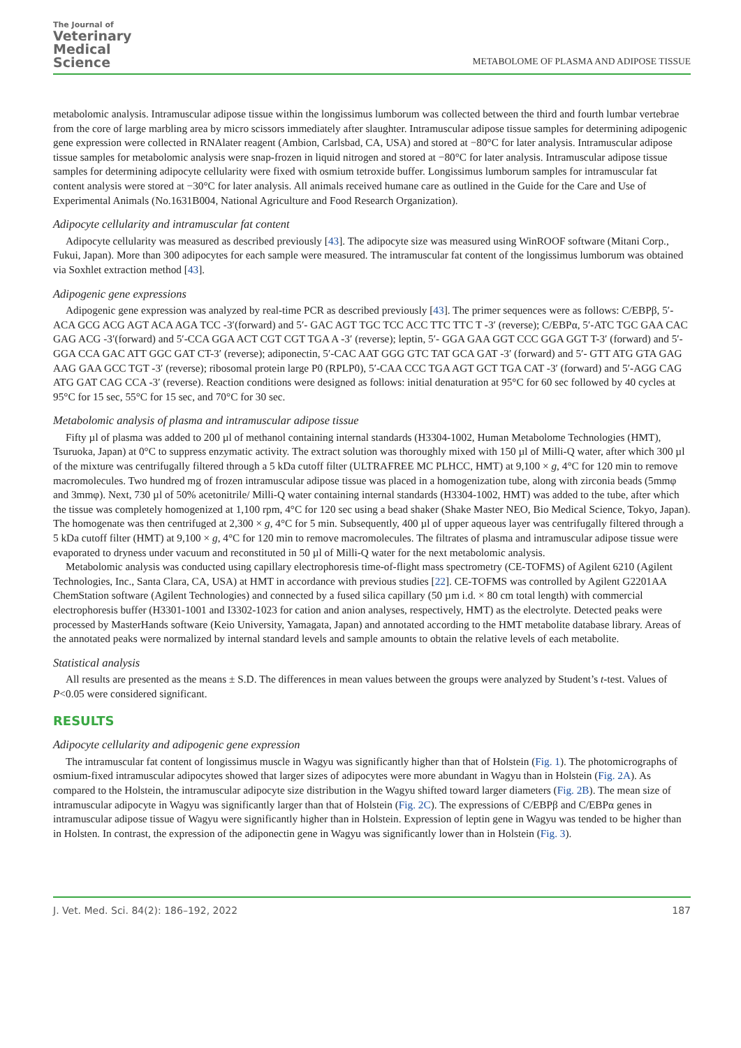The Journal of
Veterinary
Medical
Science
METABOLOME OF PLASMA AND ADIPOSE TISSUE
metabolomic analysis. Intramuscular adipose tissue within the longissimus lumborum was collected between the third and fourth lumbar vertebrae from the core of large marbling area by micro scissors immediately after slaughter. Intramuscular adipose tissue samples for determining adipogenic gene expression were collected in RNAlater reagent (Ambion, Carlsbad, CA, USA) and stored at −80°C for later analysis. Intramuscular adipose tissue samples for metabolomic analysis were snap-frozen in liquid nitrogen and stored at −80°C for later analysis. Intramuscular adipose tissue samples for determining adipocyte cellularity were fixed with osmium tetroxide buffer. Longissimus lumborum samples for intramuscular fat content analysis were stored at −30°C for later analysis. All animals received humane care as outlined in the Guide for the Care and Use of Experimental Animals (No.1631B004, National Agriculture and Food Research Organization).
Adipocyte cellularity and intramuscular fat content
Adipocyte cellularity was measured as described previously [43]. The adipocyte size was measured using WinROOF software (Mitani Corp., Fukui, Japan). More than 300 adipocytes for each sample were measured. The intramuscular fat content of the longissimus lumborum was obtained via Soxhlet extraction method [43].
Adipogenic gene expressions
Adipogenic gene expression was analyzed by real-time PCR as described previously [43]. The primer sequences were as follows: C/EBPβ, 5′- ACA GCG ACG AGT ACA AGA TCC -3′(forward) and 5′- GAC AGT TGC TCC ACC TTC TTC T -3′ (reverse); C/EBPα, 5′-ATC TGC GAA CAC GAG ACG -3′(forward) and 5′-CCA GGA ACT CGT CGT TGA A -3′ (reverse); leptin, 5′- GGA GAA GGT CCC GGA GGT T-3′ (forward) and 5′- GGA CCA GAC ATT GGC GAT CT-3′ (reverse); adiponectin, 5′-CAC AAT GGG GTC TAT GCA GAT -3′ (forward) and 5′- GTT ATG GTA GAG AAG GAA GCC TGT -3′ (reverse); ribosomal protein large P0 (RPLP0), 5′-CAA CCC TGA AGT GCT TGA CAT -3′ (forward) and 5′-AGG CAG ATG GAT CAG CCA -3′ (reverse). Reaction conditions were designed as follows: initial denaturation at 95°C for 60 sec followed by 40 cycles at 95°C for 15 sec, 55°C for 15 sec, and 70°C for 30 sec.
Metabolomic analysis of plasma and intramuscular adipose tissue
Fifty µl of plasma was added to 200 µl of methanol containing internal standards (H3304-1002, Human Metabolome Technologies (HMT), Tsuruoka, Japan) at 0°C to suppress enzymatic activity. The extract solution was thoroughly mixed with 150 µl of Milli-Q water, after which 300 µl of the mixture was centrifugally filtered through a 5 kDa cutoff filter (ULTRAFREE MC PLHCC, HMT) at 9,100 × g, 4°C for 120 min to remove macromolecules. Two hundred mg of frozen intramuscular adipose tissue was placed in a homogenization tube, along with zirconia beads (5mmφ and 3mmφ). Next, 730 µl of 50% acetonitrile/ Milli-Q water containing internal standards (H3304-1002, HMT) was added to the tube, after which the tissue was completely homogenized at 1,100 rpm, 4°C for 120 sec using a bead shaker (Shake Master NEO, Bio Medical Science, Tokyo, Japan). The homogenate was then centrifuged at 2,300 × g, 4°C for 5 min. Subsequently, 400 µl of upper aqueous layer was centrifugally filtered through a 5 kDa cutoff filter (HMT) at 9,100 × g, 4°C for 120 min to remove macromolecules. The filtrates of plasma and intramuscular adipose tissue were evaporated to dryness under vacuum and reconstituted in 50 µl of Milli-Q water for the next metabolomic analysis.
Metabolomic analysis was conducted using capillary electrophoresis time-of-flight mass spectrometry (CE-TOFMS) of Agilent 6210 (Agilent Technologies, Inc., Santa Clara, CA, USA) at HMT in accordance with previous studies [22]. CE-TOFMS was controlled by Agilent G2201AA ChemStation software (Agilent Technologies) and connected by a fused silica capillary (50 µm i.d. × 80 cm total length) with commercial electrophoresis buffer (H3301-1001 and I3302-1023 for cation and anion analyses, respectively, HMT) as the electrolyte. Detected peaks were processed by MasterHands software (Keio University, Yamagata, Japan) and annotated according to the HMT metabolite database library. Areas of the annotated peaks were normalized by internal standard levels and sample amounts to obtain the relative levels of each metabolite.
Statistical analysis
All results are presented as the means ± S.D. The differences in mean values between the groups were analyzed by Student’s t-test. Values of P<0.05 were considered significant.
RESULTS
Adipocyte cellularity and adipogenic gene expression
The intramuscular fat content of longissimus muscle in Wagyu was significantly higher than that of Holstein (Fig. 1). The photomicrographs of osmium-fixed intramuscular adipocytes showed that larger sizes of adipocytes were more abundant in Wagyu than in Holstein (Fig. 2A). As compared to the Holstein, the intramuscular adipocyte size distribution in the Wagyu shifted toward larger diameters (Fig. 2B). The mean size of intramuscular adipocyte in Wagyu was significantly larger than that of Holstein (Fig. 2C). The expressions of C/EBPβ and C/EBPα genes in intramuscular adipose tissue of Wagyu were significantly higher than in Holstein. Expression of leptin gene in Wagyu was tended to be higher than in Holsten. In contrast, the expression of the adiponectin gene in Wagyu was significantly lower than in Holstein (Fig. 3).
J. Vet. Med. Sci. 84(2): 186–192, 2022 187